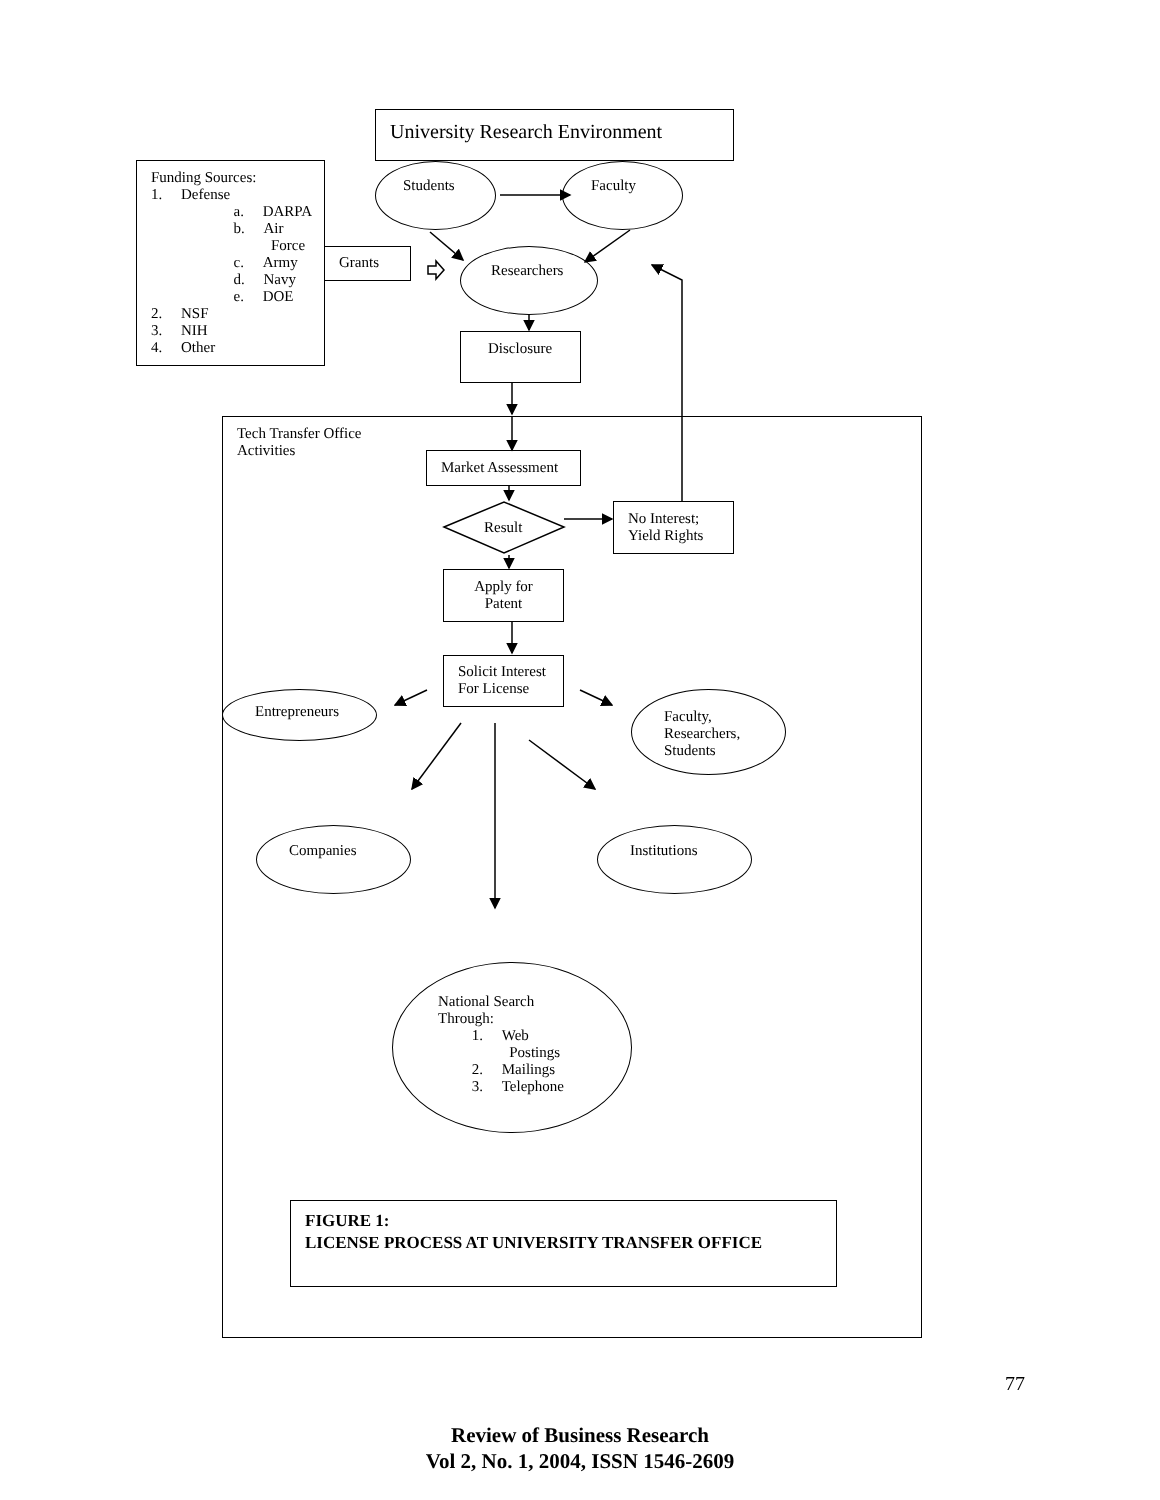University Research Environment
Funding Sources:
1. Defense
a. DARPA
b. Air
Force
c. Army
d. Navy
e. DOE
2. NSF
3. NIH
4. Other
Students Faculty
Grants Researchers
Disclosure
Tech Transfer Office
Activities
Market Assessment
Result
No Interest;
Yield Rights
Apply for
Patent
Solicit Interest
For License
Entrepreneurs
Faculty,
Researchers,
Students
Companies Institutions
National Search
Through:
1. Web
Postings
2. Mailings
3. Telephone
FIGURE 1:
LICENSE PROCESS AT UNIVERSITY TRANSFER OFFICE
77
Review of Business Research
Vol 2, No. 1, 2004, ISSN 1546-2609